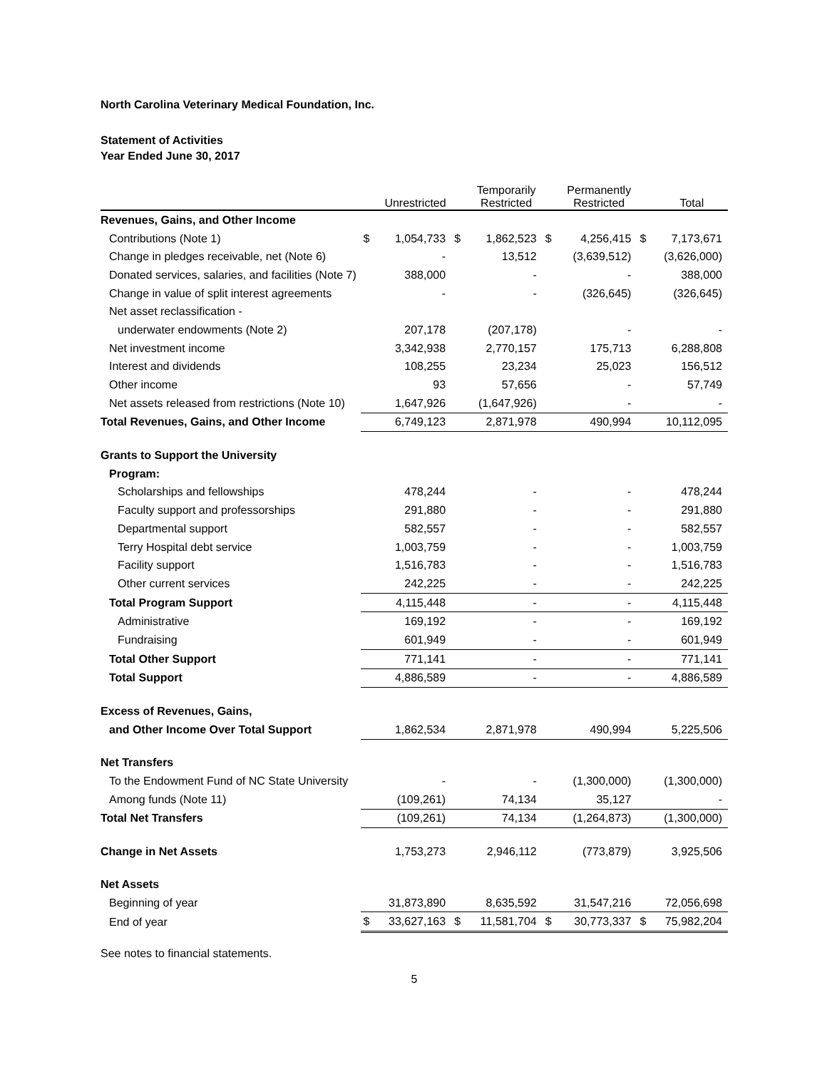North Carolina Veterinary Medical Foundation, Inc.
Statement of Activities
Year Ended June 30, 2017
| | | Unrestricted | | Temporarily Restricted | | Permanently Restricted | | Total |
| --- | --- | --- | --- | --- | --- | --- | --- | --- |
| Revenues, Gains, and Other Income | | | | | | | | |
| Contributions (Note 1) | $ | 1,054,733 | $ | 1,862,523 | $ | 4,256,415 | $ | 7,173,671 |
| Change in pledges receivable, net (Note 6) | | - | | 13,512 | | (3,639,512) | | (3,626,000) |
| Donated services, salaries, and facilities (Note 7) | | 388,000 | | - | | - | | 388,000 |
| Change in value of split interest agreements | | - | | - | | (326,645) | | (326,645) |
| Net asset reclassification - | | | | | | | | |
| underwater endowments (Note 2) | | 207,178 | | (207,178) | | - | | - |
| Net investment income | | 3,342,938 | | 2,770,157 | | 175,713 | | 6,288,808 |
| Interest and dividends | | 108,255 | | 23,234 | | 25,023 | | 156,512 |
| Other income | | 93 | | 57,656 | | - | | 57,749 |
| Net assets released from restrictions (Note 10) | | 1,647,926 | | (1,647,926) | | - | | - |
| Total Revenues, Gains, and Other Income | | 6,749,123 | | 2,871,978 | | 490,994 | | 10,112,095 |
| Grants to Support the University | | | | | | | | |
| Program: | | | | | | | | |
| Scholarships and fellowships | | 478,244 | | - | | - | | 478,244 |
| Faculty support and professorships | | 291,880 | | - | | - | | 291,880 |
| Departmental support | | 582,557 | | - | | - | | 582,557 |
| Terry Hospital debt service | | 1,003,759 | | - | | - | | 1,003,759 |
| Facility support | | 1,516,783 | | - | | - | | 1,516,783 |
| Other current services | | 242,225 | | - | | - | | 242,225 |
| Total Program Support | | 4,115,448 | | - | | - | | 4,115,448 |
| Administrative | | 169,192 | | - | | - | | 169,192 |
| Fundraising | | 601,949 | | - | | - | | 601,949 |
| Total Other Support | | 771,141 | | - | | - | | 771,141 |
| Total Support | | 4,886,589 | | - | | - | | 4,886,589 |
| Excess of Revenues, Gains, | | | | | | | | |
| and Other Income Over Total Support | | 1,862,534 | | 2,871,978 | | 490,994 | | 5,225,506 |
| Net Transfers | | | | | | | | |
| To the Endowment Fund of NC State University | | - | | - | | (1,300,000) | | (1,300,000) |
| Among funds (Note 11) | | (109,261) | | 74,134 | | 35,127 | | - |
| Total Net Transfers | | (109,261) | | 74,134 | | (1,264,873) | | (1,300,000) |
| Change in Net Assets | | 1,753,273 | | 2,946,112 | | (773,879) | | 3,925,506 |
| Net Assets | | | | | | | | |
| Beginning of year | | 31,873,890 | | 8,635,592 | | 31,547,216 | | 72,056,698 |
| End of year | $ | 33,627,163 | $ | 11,581,704 | $ | 30,773,337 | $ | 75,982,204 |
See notes to financial statements.
5